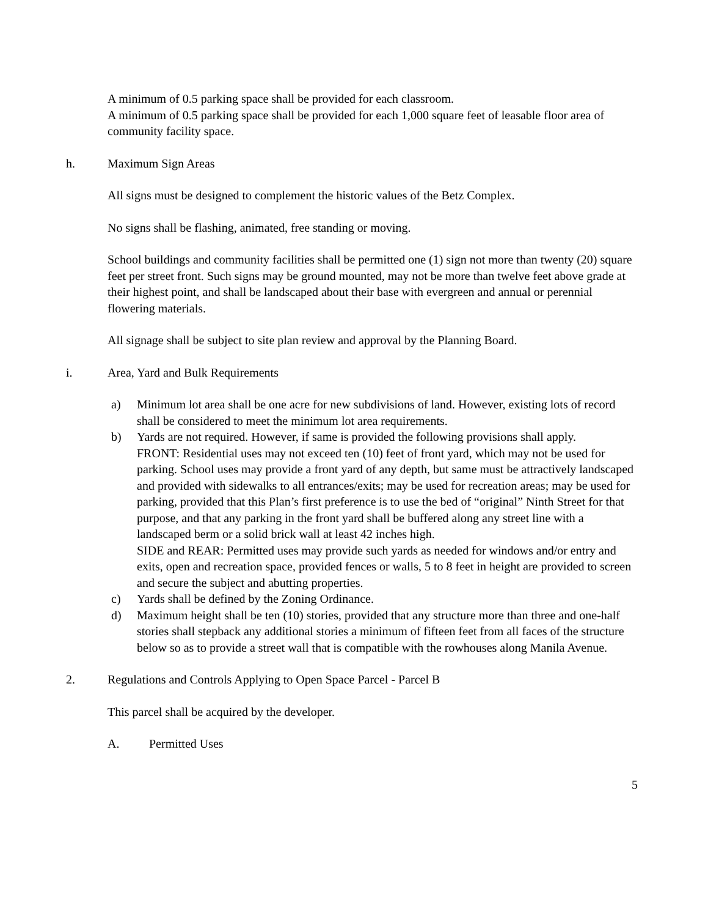A minimum of 0.5 parking space shall be provided for each classroom.
A minimum of 0.5 parking space shall be provided for each 1,000 square feet of leasable floor area of community facility space.
h. Maximum Sign Areas
All signs must be designed to complement the historic values of the Betz Complex.
No signs shall be flashing, animated, free standing or moving.
School buildings and community facilities shall be permitted one (1) sign not more than twenty (20) square feet per street front. Such signs may be ground mounted, may not be more than twelve feet above grade at their highest point, and shall be landscaped about their base with evergreen and annual or perennial flowering materials.
All signage shall be subject to site plan review and approval by the Planning Board.
i. Area, Yard and Bulk Requirements
a) Minimum lot area shall be one acre for new subdivisions of land. However, existing lots of record shall be considered to meet the minimum lot area requirements.
b) Yards are not required. However, if same is provided the following provisions shall apply.
FRONT: Residential uses may not exceed ten (10) feet of front yard, which may not be used for parking. School uses may provide a front yard of any depth, but same must be attractively landscaped and provided with sidewalks to all entrances/exits; may be used for recreation areas; may be used for parking, provided that this Plan’s first preference is to use the bed of “original” Ninth Street for that purpose, and that any parking in the front yard shall be buffered along any street line with a landscaped berm or a solid brick wall at least 42 inches high.
SIDE and REAR: Permitted uses may provide such yards as needed for windows and/or entry and exits, open and recreation space, provided fences or walls, 5 to 8 feet in height are provided to screen and secure the subject and abutting properties.
c) Yards shall be defined by the Zoning Ordinance.
d) Maximum height shall be ten (10) stories, provided that any structure more than three and one-half stories shall stepback any additional stories a minimum of fifteen feet from all faces of the structure below so as to provide a street wall that is compatible with the rowhouses along Manila Avenue.
2. Regulations and Controls Applying to Open Space Parcel - Parcel B
This parcel shall be acquired by the developer.
A. Permitted Uses
5